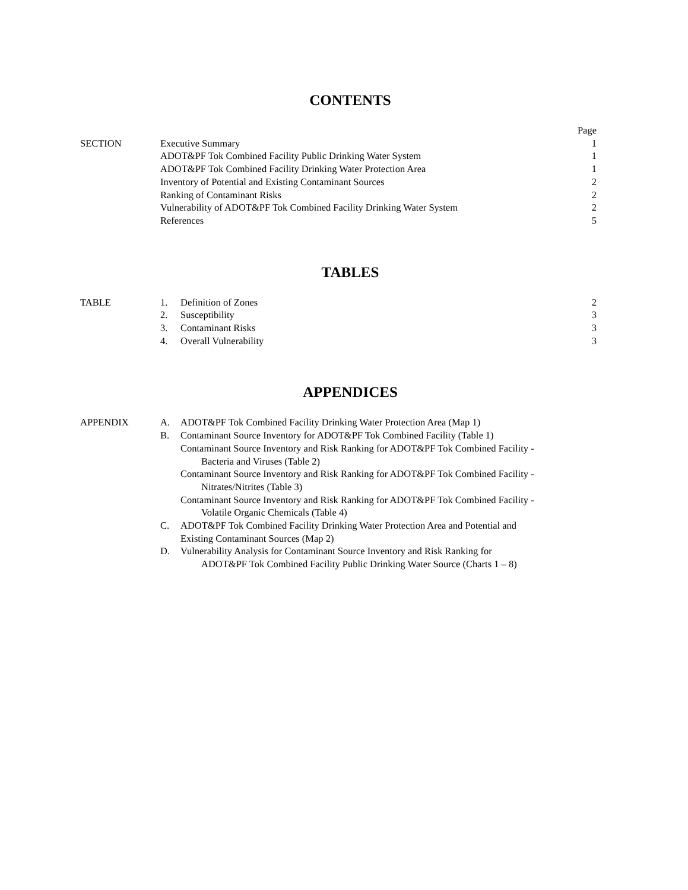CONTENTS
| | | Page |
| SECTION | Executive Summary | 1 |
| | ADOT&PF Tok Combined Facility Public Drinking Water System | 1 |
| | ADOT&PF Tok Combined Facility Drinking Water Protection Area | 1 |
| | Inventory of Potential and Existing Contaminant Sources | 2 |
| | Ranking of Contaminant Risks | 2 |
| | Vulnerability of ADOT&PF Tok Combined Facility Drinking Water System | 2 |
| | References | 5 |
TABLES
| TABLE | 1. | Definition of Zones | 2 |
| | 2. | Susceptibility | 3 |
| | 3. | Contaminant Risks | 3 |
| | 4. | Overall Vulnerability | 3 |
APPENDICES
| APPENDIX | A. | ADOT&PF Tok Combined Facility Drinking Water Protection Area (Map 1) |
| | B. | Contaminant Source Inventory for ADOT&PF Tok Combined Facility (Table 1) |
| | | Contaminant Source Inventory and Risk Ranking for ADOT&PF Tok Combined Facility - Bacteria and Viruses (Table 2) |
| | | Contaminant Source Inventory and Risk Ranking for ADOT&PF Tok Combined Facility - Nitrates/Nitrites (Table 3) |
| | | Contaminant Source Inventory and Risk Ranking for ADOT&PF Tok Combined Facility - Volatile Organic Chemicals (Table 4) |
| | C. | ADOT&PF Tok Combined Facility Drinking Water Protection Area and Potential and Existing Contaminant Sources (Map 2) |
| | D. | Vulnerability Analysis for Contaminant Source Inventory and Risk Ranking for ADOT&PF Tok Combined Facility Public Drinking Water Source (Charts 1 – 8) |